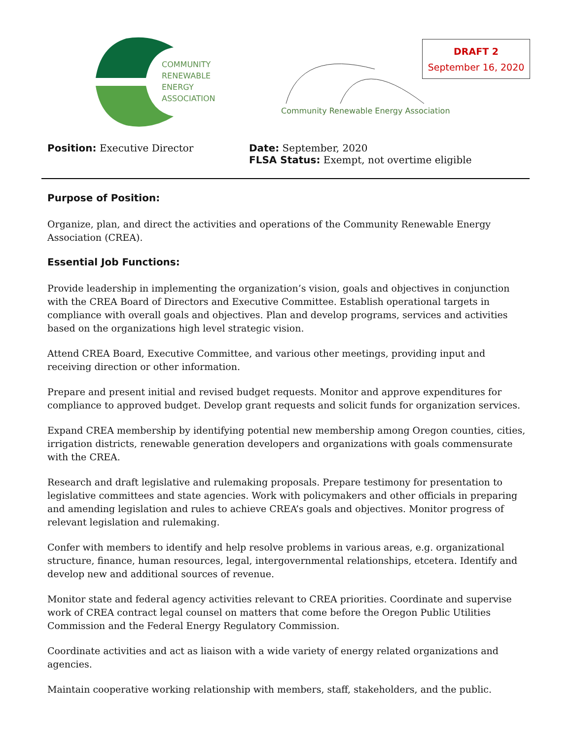COMMUNITY
RENEWABLE
ENERGY
ASSOCIATION
Community Renewable Energy Association
DRAFT 2
September 16, 2020
Position: Executive Director Date: September, 2020
FLSA Status: Exempt, not overtime eligible
Purpose of Position:
Organize, plan, and direct the activities and operations of the Community Renewable Energy Association (CREA).
Essential Job Functions:
Provide leadership in implementing the organization’s vision, goals and objectives in conjunction with the CREA Board of Directors and Executive Committee. Establish operational targets in compliance with overall goals and objectives. Plan and develop programs, services and activities based on the organizations high level strategic vision.
Attend CREA Board, Executive Committee, and various other meetings, providing input and receiving direction or other information.
Prepare and present initial and revised budget requests. Monitor and approve expenditures for compliance to approved budget. Develop grant requests and solicit funds for organization services.
Expand CREA membership by identifying potential new membership among Oregon counties, cities, irrigation districts, renewable generation developers and organizations with goals commensurate with the CREA.
Research and draft legislative and rulemaking proposals. Prepare testimony for presentation to legislative committees and state agencies. Work with policymakers and other officials in preparing and amending legislation and rules to achieve CREA’s goals and objectives. Monitor progress of relevant legislation and rulemaking.
Confer with members to identify and help resolve problems in various areas, e.g. organizational structure, finance, human resources, legal, intergovernmental relationships, etcetera. Identify and develop new and additional sources of revenue.
Monitor state and federal agency activities relevant to CREA priorities. Coordinate and supervise work of CREA contract legal counsel on matters that come before the Oregon Public Utilities Commission and the Federal Energy Regulatory Commission.
Coordinate activities and act as liaison with a wide variety of energy related organizations and agencies.
Maintain cooperative working relationship with members, staff, stakeholders, and the public.